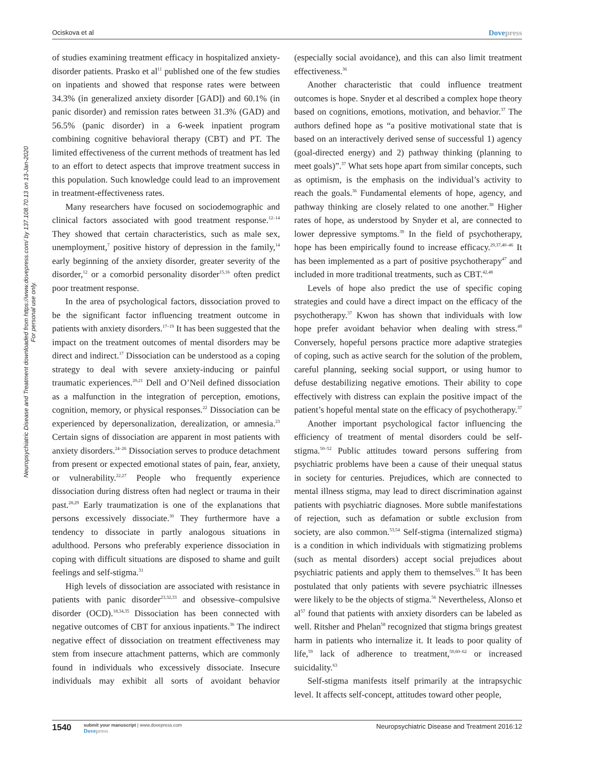Ociskova et al
Dovepress
Neuropsychiatric Disease and Treatment downloaded from https://www.dovepress.com/ by 137.108.70.13 on 13-Jan-2020
For personal use only.
of studies examining treatment efficacy in hospitalized anxiety-disorder patients. Prasko et al<sup>11</sup> published one of the few studies on inpatients and showed that response rates were between 34.3% (in generalized anxiety disorder [GAD]) and 60.1% (in panic disorder) and remission rates between 31.3% (GAD) and 56.5% (panic disorder) in a 6-week inpatient program combining cognitive behavioral therapy (CBT) and PT. The limited effectiveness of the current methods of treatment has led to an effort to detect aspects that improve treatment success in this population. Such knowledge could lead to an improvement in treatment-effectiveness rates.
Many researchers have focused on sociodemographic and clinical factors associated with good treatment response.<sup>12–14</sup> They showed that certain characteristics, such as male sex, unemployment,<sup>7</sup> positive history of depression in the family,<sup>14</sup> early beginning of the anxiety disorder, greater severity of the disorder,<sup>12</sup> or a comorbid personality disorder<sup>15,16</sup> often predict poor treatment response.
In the area of psychological factors, dissociation proved to be the significant factor influencing treatment outcome in patients with anxiety disorders.<sup>17–19</sup> It has been suggested that the impact on the treatment outcomes of mental disorders may be direct and indirect.<sup>17</sup> Dissociation can be understood as a coping strategy to deal with severe anxiety-inducing or painful traumatic experiences.<sup>20,21</sup> Dell and O’Neil defined dissociation as a malfunction in the integration of perception, emotions, cognition, memory, or physical responses.<sup>22</sup> Dissociation can be experienced by depersonalization, derealization, or amnesia.<sup>23</sup> Certain signs of dissociation are apparent in most patients with anxiety disorders.<sup>24–26</sup> Dissociation serves to produce detachment from present or expected emotional states of pain, fear, anxiety, or vulnerability.<sup>22,27</sup> People who frequently experience dissociation during distress often had neglect or trauma in their past.<sup>28,29</sup> Early traumatization is one of the explanations that persons excessively dissociate.<sup>30</sup> They furthermore have a tendency to dissociate in partly analogous situations in adulthood. Persons who preferably experience dissociation in coping with difficult situations are disposed to shame and guilt feelings and self-stigma.<sup>31</sup>
High levels of dissociation are associated with resistance in patients with panic disorder<sup>23,32,33</sup> and obsessive–compulsive disorder (OCD).<sup>18,34,35</sup> Dissociation has been connected with negative outcomes of CBT for anxious inpatients.<sup>36</sup> The indirect negative effect of dissociation on treatment effectiveness may stem from insecure attachment patterns, which are commonly found in individuals who excessively dissociate. Insecure individuals may exhibit all sorts of avoidant behavior (especially social avoidance), and this can also limit treatment effectiveness.<sup>36</sup>
Another characteristic that could influence treatment outcomes is hope. Snyder et al described a complex hope theory based on cognitions, emotions, motivation, and behavior.<sup>37</sup> The authors defined hope as “a positive motivational state that is based on an interactively derived sense of successful 1) agency (goal-directed energy) and 2) pathway thinking (planning to meet goals)”.<sup>37</sup> What sets hope apart from similar concepts, such as optimism, is the emphasis on the individual’s activity to reach the goals.<sup>36</sup> Fundamental elements of hope, agency, and pathway thinking are closely related to one another.<sup>38</sup> Higher rates of hope, as understood by Snyder et al, are connected to lower depressive symptoms.<sup>39</sup> In the field of psychotherapy, hope has been empirically found to increase efficacy.<sup>29,37,40–46</sup> It has been implemented as a part of positive psychotherapy<sup>47</sup> and included in more traditional treatments, such as CBT.<sup>42,48</sup>
Levels of hope also predict the use of specific coping strategies and could have a direct impact on the efficacy of the psychotherapy.<sup>37</sup> Kwon has shown that individuals with low hope prefer avoidant behavior when dealing with stress.<sup>49</sup> Conversely, hopeful persons practice more adaptive strategies of coping, such as active search for the solution of the problem, careful planning, seeking social support, or using humor to defuse destabilizing negative emotions. Their ability to cope effectively with distress can explain the positive impact of the patient’s hopeful mental state on the efficacy of psychotherapy.<sup>37</sup>
Another important psychological factor influencing the efficiency of treatment of mental disorders could be self-stigma.<sup>50–52</sup> Public attitudes toward persons suffering from psychiatric problems have been a cause of their unequal status in society for centuries. Prejudices, which are connected to mental illness stigma, may lead to direct discrimination against patients with psychiatric diagnoses. More subtle manifestations of rejection, such as defamation or subtle exclusion from society, are also common.<sup>53,54</sup> Self-stigma (internalized stigma) is a condition in which individuals with stigmatizing problems (such as mental disorders) accept social prejudices about psychiatric patients and apply them to themselves.<sup>55</sup> It has been postulated that only patients with severe psychiatric illnesses were likely to be the objects of stigma.<sup>56</sup> Nevertheless, Alonso et al<sup>57</sup> found that patients with anxiety disorders can be labeled as well. Ritsher and Phelan<sup>58</sup> recognized that stigma brings greatest harm in patients who internalize it. It leads to poor quality of life,<sup>59</sup> lack of adherence to treatment,<sup>50,60–62</sup> or increased suicidality.<sup>63</sup>
Self-stigma manifests itself primarily at the intrapsychic level. It affects self-concept, attitudes toward other people,
1540
submit your manuscript | www.dovepress.com
Dovepress
Neuropsychiatric Disease and Treatment 2016:12